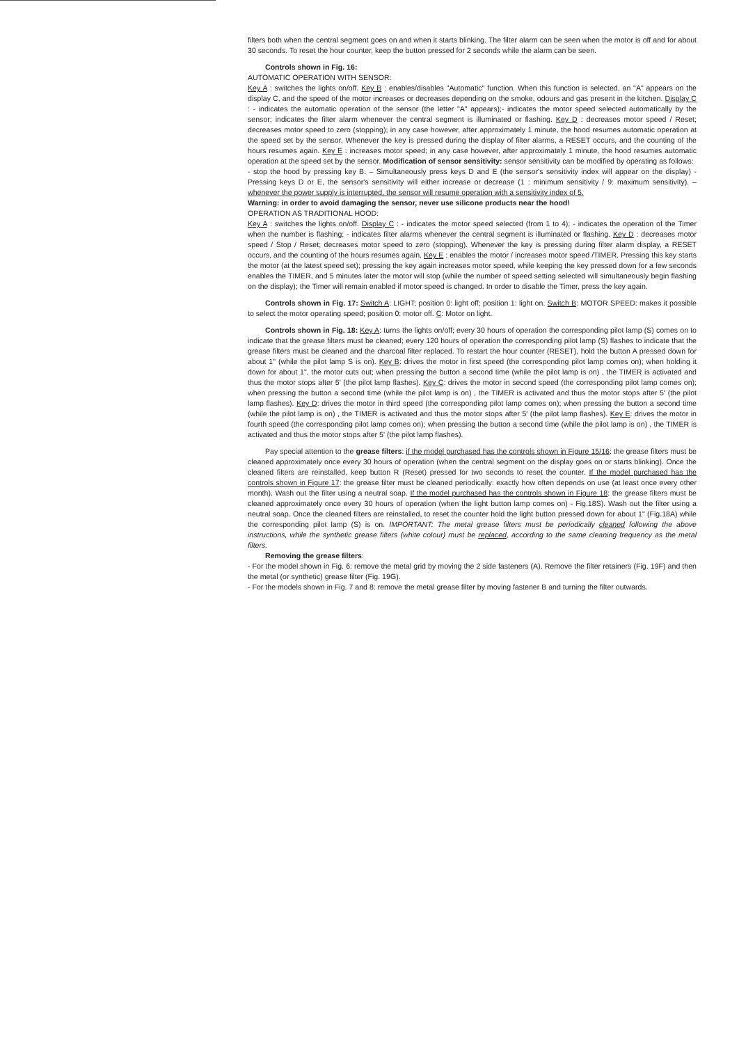filters both when the central segment goes on and when it starts blinking. The filter alarm can be seen when the motor is off and for about 30 seconds. To reset the hour counter, keep the button pressed for 2 seconds while the alarm can be seen.
Controls shown in Fig. 16:
AUTOMATIC OPERATION WITH SENSOR:
Key A : switches the lights on/off. Key B : enables/disables "Automatic" function. When this function is selected, an "A" appears on the display C, and the speed of the motor increases or decreases depending on the smoke, odours and gas present in the kitchen. Display C : - indicates the automatic operation of the sensor (the letter "A" appears);- indicates the motor speed selected automatically by the sensor; indicates the filter alarm whenever the central segment is illuminated or flashing. Key D : decreases motor speed / Reset; decreases motor speed to zero (stopping); in any case however, after approximately 1 minute, the hood resumes automatic operation at the speed set by the sensor. Whenever the key is pressed during the display of filter alarms, a RESET occurs, and the counting of the hours resumes again. Key E : increases motor speed; in any case however, after approximately 1 minute, the hood resumes automatic operation at the speed set by the sensor. Modification of sensor sensitivity: sensor sensitivity can be modified by operating as follows:
- stop the hood by pressing key B. – Simultaneously press keys D and E (the sensor's sensitivity index will appear on the display) - Pressing keys D or E, the sensor's sensitivity will either increase or decrease (1 : minimum sensitivity / 9: maximum sensitivity). – whenever the power supply is interrupted, the sensor will resume operation with a sensitivity index of 5.
Warning: in order to avoid damaging the sensor, never use silicone products near the hood!
OPERATION AS TRADITIONAL HOOD:
Key A : switches the lights on/off. Display C : - indicates the motor speed selected (from 1 to 4); - indicates the operation of the Timer when the number is flashing; - indicates filter alarms whenever the central segment is illuminated or flashing. Key D : decreases motor speed / Stop / Reset; decreases motor speed to zero (stopping). Whenever the key is pressing during filter alarm display, a RESET occurs, and the counting of the hours resumes again. Key E : enables the motor / increases motor speed /TIMER. Pressing this key starts the motor (at the latest speed set); pressing the key again increases motor speed, while keeping the key pressed down for a few seconds enables the TIMER, and 5 minutes later the motor will stop (while the number of speed setting selected will simultaneously begin flashing on the display); the Timer will remain enabled if motor speed is changed. In order to disable the Timer, press the key again.
Controls shown in Fig. 17: Switch A: LIGHT; position 0: light off; position 1: light on. Switch B: MOTOR SPEED: makes it possible to select the motor operating speed; position 0: motor off. C: Motor on light.
Controls shown in Fig. 18: Key A: turns the lights on/off; every 30 hours of operation the corresponding pilot lamp (S) comes on to indicate that the grease filters must be cleaned; every 120 hours of operation the corresponding pilot lamp (S) flashes to indicate that the grease filters must be cleaned and the charcoal filter replaced. To restart the hour counter (RESET), hold the button A pressed down for about 1" (while the pilot lamp S is on). Key B: drives the motor in first speed (the corresponding pilot lamp comes on); when holding it down for about 1", the motor cuts out; when pressing the button a second time (while the pilot lamp is on) , the TIMER is activated and thus the motor stops after 5' (the pilot lamp flashes). Key C: drives the motor in second speed (the corresponding pilot lamp comes on); when pressing the button a second time (while the pilot lamp is on) , the TIMER is activated and thus the motor stops after 5' (the pilot lamp flashes). Key D: drives the motor in third speed (the corresponding pilot lamp comes on); when pressing the button a second time (while the pilot lamp is on) , the TIMER is activated and thus the motor stops after 5' (the pilot lamp flashes). Key E: drives the motor in fourth speed (the corresponding pilot lamp comes on); when pressing the button a second time (while the pilot lamp is on) , the TIMER is activated and thus the motor stops after 5' (the pilot lamp flashes).
Pay special attention to the grease filters: if the model purchased has the controls shown in Figure 15/16: the grease filters must be cleaned approximately once every 30 hours of operation (when the central segment on the display goes on or starts blinking). Once the cleaned filters are reinstalled, keep button R (Reset) pressed for two seconds to reset the counter. If the model purchased has the controls shown in Figure 17: the grease filter must be cleaned periodically: exactly how often depends on use (at least once every other month). Wash out the filter using a neutral soap. If the model purchased has the controls shown in Figure 18: the grease filters must be cleaned approximately once every 30 hours of operation (when the light button lamp comes on) - Fig.18S). Wash out the filter using a neutral soap. Once the cleaned filters are reinstalled, to reset the counter hold the light button pressed down for about 1" (Fig.18A) while the corresponding pilot lamp (S) is on. IMPORTANT: The metal grease filters must be periodically cleaned following the above instructions, while the synthetic grease filters (white colour) must be replaced, according to the same cleaning frequency as the metal filters.
Removing the grease filters:
- For the model shown in Fig. 6: remove the metal grid by moving the 2 side fasteners (A). Remove the filter retainers (Fig. 19F) and then the metal (or synthetic) grease filter (Fig. 19G).
- For the models shown in Fig. 7 and 8: remove the metal grease filter by moving fastener B and turning the filter outwards.